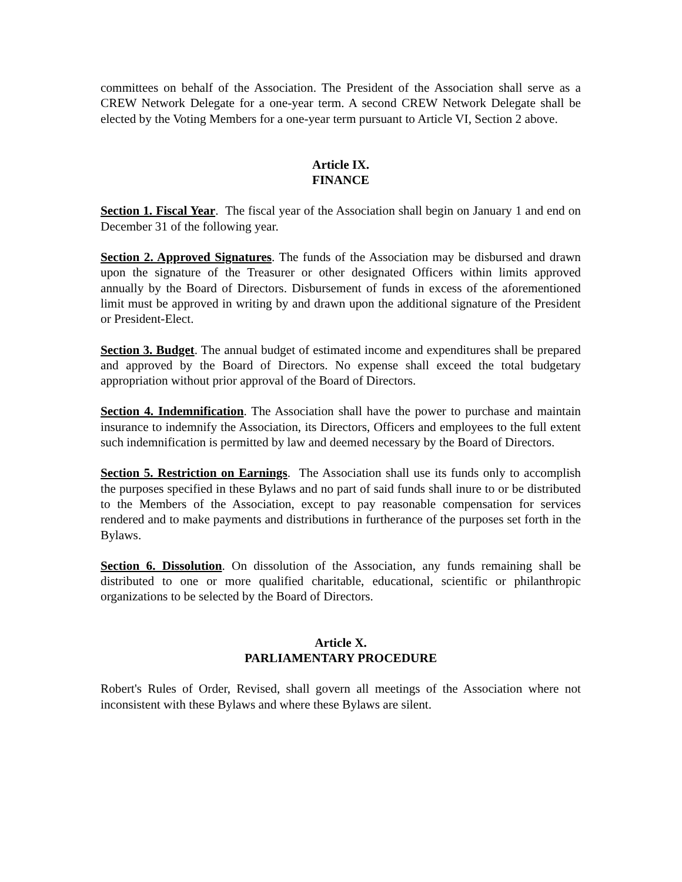committees on behalf of the Association. The President of the Association shall serve as a CREW Network Delegate for a one-year term. A second CREW Network Delegate shall be elected by the Voting Members for a one-year term pursuant to Article VI, Section 2 above.
Article IX.
FINANCE
Section 1. Fiscal Year. The fiscal year of the Association shall begin on January 1 and end on December 31 of the following year.
Section 2. Approved Signatures. The funds of the Association may be disbursed and drawn upon the signature of the Treasurer or other designated Officers within limits approved annually by the Board of Directors. Disbursement of funds in excess of the aforementioned limit must be approved in writing by and drawn upon the additional signature of the President or President-Elect.
Section 3. Budget. The annual budget of estimated income and expenditures shall be prepared and approved by the Board of Directors. No expense shall exceed the total budgetary appropriation without prior approval of the Board of Directors.
Section 4. Indemnification. The Association shall have the power to purchase and maintain insurance to indemnify the Association, its Directors, Officers and employees to the full extent such indemnification is permitted by law and deemed necessary by the Board of Directors.
Section 5. Restriction on Earnings. The Association shall use its funds only to accomplish the purposes specified in these Bylaws and no part of said funds shall inure to or be distributed to the Members of the Association, except to pay reasonable compensation for services rendered and to make payments and distributions in furtherance of the purposes set forth in the Bylaws.
Section 6. Dissolution. On dissolution of the Association, any funds remaining shall be distributed to one or more qualified charitable, educational, scientific or philanthropic organizations to be selected by the Board of Directors.
Article X.
PARLIAMENTARY PROCEDURE
Robert's Rules of Order, Revised, shall govern all meetings of the Association where not inconsistent with these Bylaws and where these Bylaws are silent.